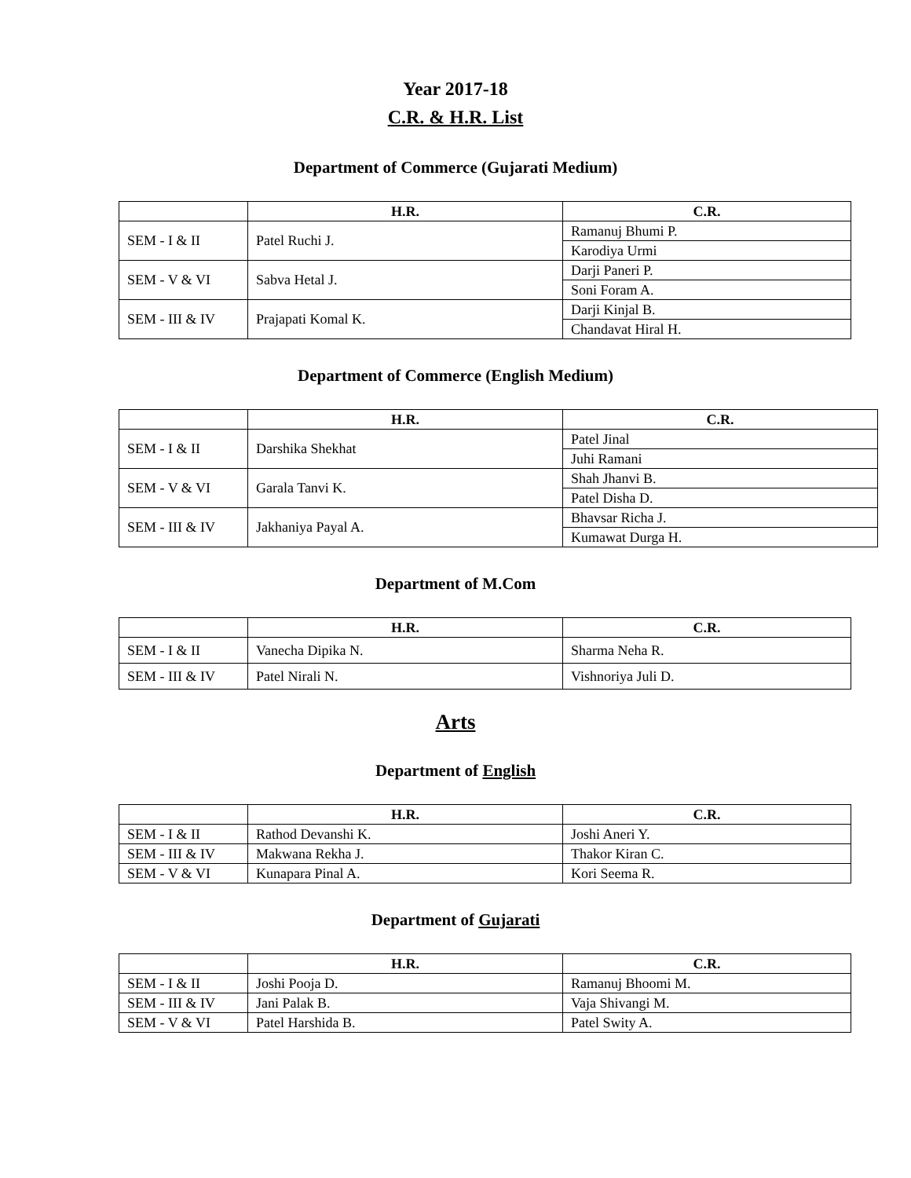Year 2017-18
C.R. & H.R. List
Department of Commerce (Gujarati Medium)
| | H.R. | C.R. |
| --- | --- | --- |
| SEM - I & II | Patel Ruchi J. | Ramanuj Bhumi P. |
| | | Karodiya Urmi |
| SEM - V & VI | Sabva Hetal J. | Darji Paneri P. |
| | | Soni Foram A. |
| SEM - III & IV | Prajapati Komal K. | Darji Kinjal B. |
| | | Chandavat Hiral H. |
Department of Commerce (English Medium)
| | H.R. | C.R. |
| --- | --- | --- |
| SEM - I & II | Darshika Shekhat | Patel Jinal |
| | | Juhi Ramani |
| SEM - V & VI | Garala Tanvi K. | Shah Jhanvi B. |
| | | Patel Disha D. |
| SEM - III & IV | Jakhaniya Payal A. | Bhavsar Richa J. |
| | | Kumawat Durga H. |
Department of M.Com
| | H.R. | C.R. |
| --- | --- | --- |
| SEM - I & II | Vanecha Dipika N. | Sharma Neha R. |
| SEM - III & IV | Patel Nirali N. | Vishnoriya Juli D. |
Arts
Department of English
| | H.R. | C.R. |
| --- | --- | --- |
| SEM - I & II | Rathod Devanshi K. | Joshi Aneri Y. |
| SEM - III & IV | Makwana Rekha J. | Thakor Kiran C. |
| SEM - V & VI | Kunapara Pinal A. | Kori Seema R. |
Department of Gujarati
| | H.R. | C.R. |
| --- | --- | --- |
| SEM - I & II | Joshi Pooja D. | Ramanuj Bhoomi M. |
| SEM - III & IV | Jani Palak B. | Vaja Shivangi M. |
| SEM - V & VI | Patel Harshida B. | Patel Swity A. |